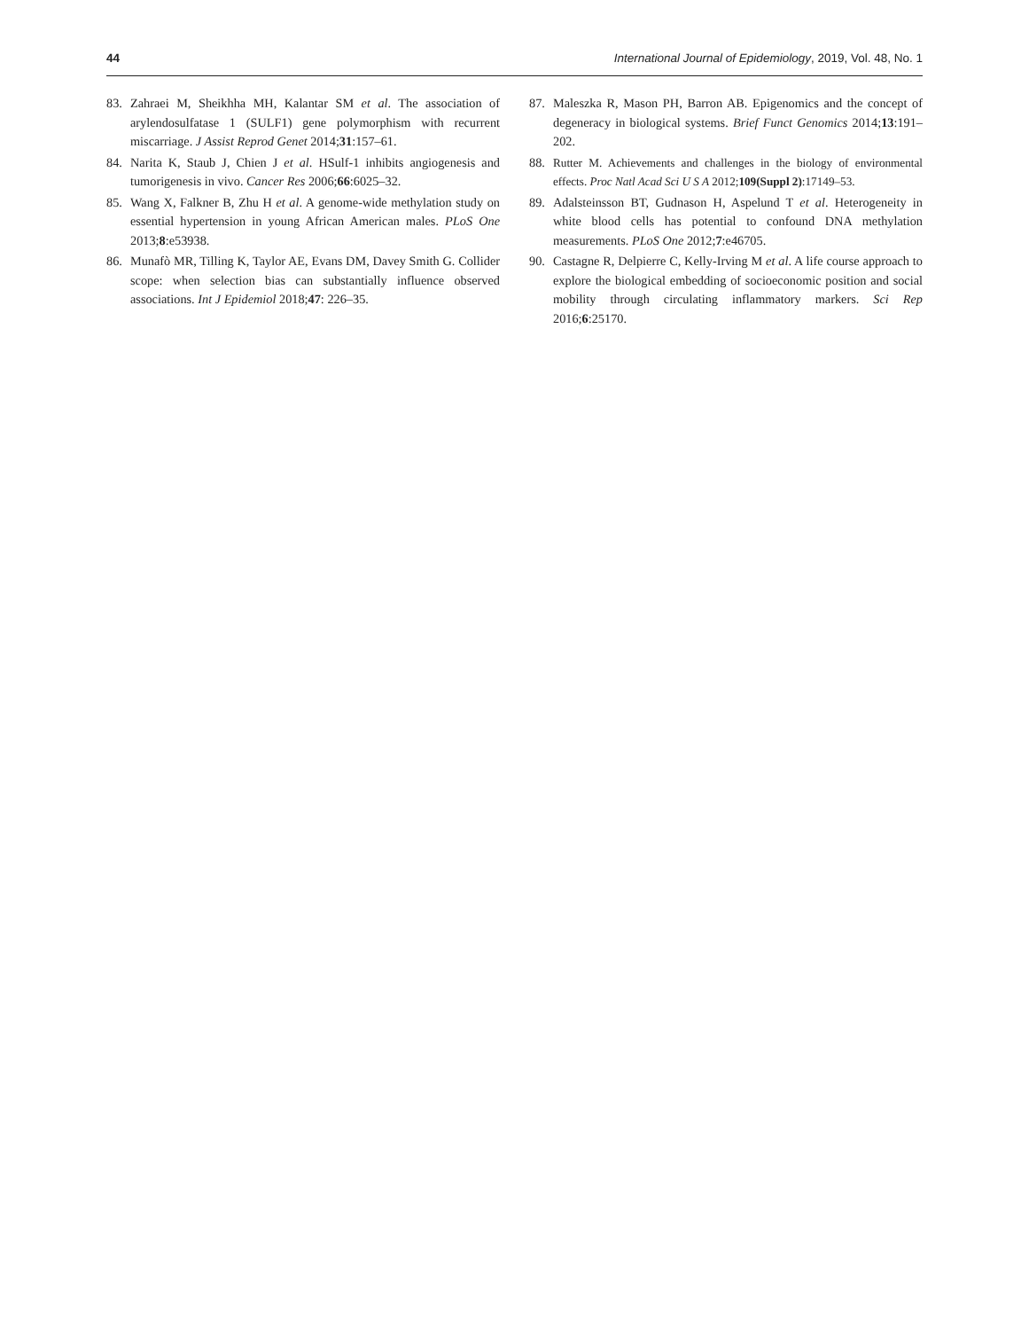44 International Journal of Epidemiology, 2019, Vol. 48, No. 1
83. Zahraei M, Sheikhha MH, Kalantar SM et al. The association of arylendosulfatase 1 (SULF1) gene polymorphism with recurrent miscarriage. J Assist Reprod Genet 2014;31:157–61.
84. Narita K, Staub J, Chien J et al. HSulf-1 inhibits angiogenesis and tumorigenesis in vivo. Cancer Res 2006;66:6025–32.
85. Wang X, Falkner B, Zhu H et al. A genome-wide methylation study on essential hypertension in young African American males. PLoS One 2013;8:e53938.
86. Munafò MR, Tilling K, Taylor AE, Evans DM, Davey Smith G. Collider scope: when selection bias can substantially influence observed associations. Int J Epidemiol 2018;47: 226–35.
87. Maleszka R, Mason PH, Barron AB. Epigenomics and the concept of degeneracy in biological systems. Brief Funct Genomics 2014;13:191–202.
88. Rutter M. Achievements and challenges in the biology of environmental effects. Proc Natl Acad Sci U S A 2012;109(Suppl 2):17149–53.
89. Adalsteinsson BT, Gudnason H, Aspelund T et al. Heterogeneity in white blood cells has potential to confound DNA methylation measurements. PLoS One 2012;7:e46705.
90. Castagne R, Delpierre C, Kelly-Irving M et al. A life course approach to explore the biological embedding of socioeconomic position and social mobility through circulating inflammatory markers. Sci Rep 2016;6:25170.